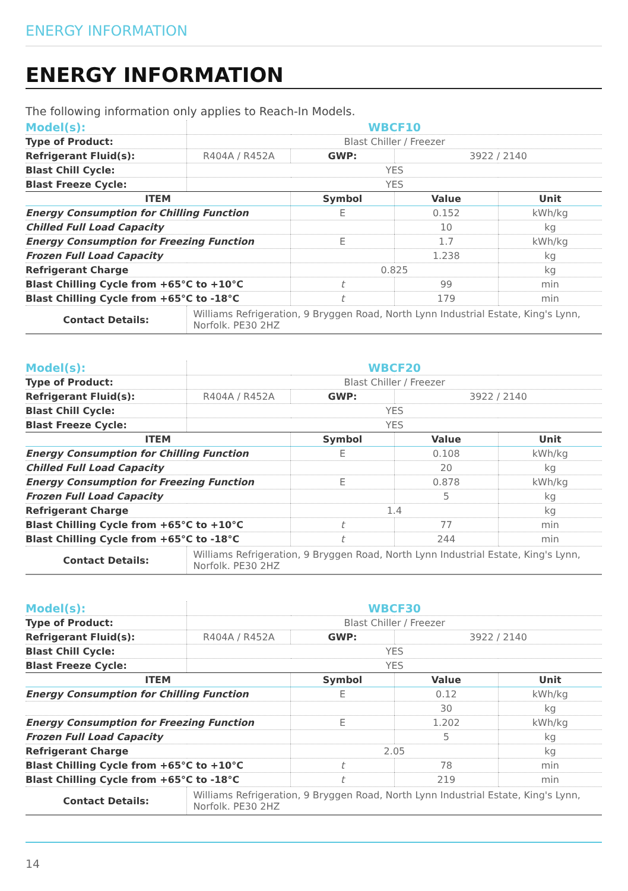ENERGY INFORMATION
ENERGY INFORMATION
The following information only applies to Reach-In Models.
| Model(s): | WBCF10 | | | |
| Type of Product: | Blast Chiller / Freezer | | | |
| Refrigerant Fluid(s): | R404A / R452A | GWP: | 3922 / 2140 | |
| Blast Chill Cycle: | YES | | | |
| Blast Freeze Cycle: | YES | | | |
| ITEM | | Symbol | Value | Unit |
| Energy Consumption for Chilling Function | | E | 0.152 | kWh/kg |
| Chilled Full Load Capacity | | | 10 | kg |
| Energy Consumption for Freezing Function | | E | 1.7 | kWh/kg |
| Frozen Full Load Capacity | | | 1.238 | kg |
| Refrigerant Charge | | 0.825 | | kg |
| Blast Chilling Cycle from +65°C to +10°C | | t | 99 | min |
| Blast Chilling Cycle from +65°C to -18°C | | t | 179 | min |
| Contact Details: | Williams Refrigeration, 9 Bryggen Road, North Lynn Industrial Estate, King's Lynn, Norfolk. PE30 2HZ | | | |
| Model(s): | WBCF20 | | | |
| Type of Product: | Blast Chiller / Freezer | | | |
| Refrigerant Fluid(s): | R404A / R452A | GWP: | 3922 / 2140 | |
| Blast Chill Cycle: | YES | | | |
| Blast Freeze Cycle: | YES | | | |
| ITEM | | Symbol | Value | Unit |
| Energy Consumption for Chilling Function | | E | 0.108 | kWh/kg |
| Chilled Full Load Capacity | | | 20 | kg |
| Energy Consumption for Freezing Function | | E | 0.878 | kWh/kg |
| Frozen Full Load Capacity | | | 5 | kg |
| Refrigerant Charge | | 1.4 | | kg |
| Blast Chilling Cycle from +65°C to +10°C | | t | 77 | min |
| Blast Chilling Cycle from +65°C to -18°C | | t | 244 | min |
| Contact Details: | Williams Refrigeration, 9 Bryggen Road, North Lynn Industrial Estate, King's Lynn, Norfolk. PE30 2HZ | | | |
| Model(s): | WBCF30 | | | |
| Type of Product: | Blast Chiller / Freezer | | | |
| Refrigerant Fluid(s): | R404A / R452A | GWP: | 3922 / 2140 | |
| Blast Chill Cycle: | YES | | | |
| Blast Freeze Cycle: | YES | | | |
| ITEM | | Symbol | Value | Unit |
| Energy Consumption for Chilling Function | | E | 0.12 | kWh/kg |
| | | | 30 | kg |
| Energy Consumption for Freezing Function | | E | 1.202 | kWh/kg |
| Frozen Full Load Capacity | | | 5 | kg |
| Refrigerant Charge | | 2.05 | | kg |
| Blast Chilling Cycle from +65°C to +10°C | | t | 78 | min |
| Blast Chilling Cycle from +65°C to -18°C | | t | 219 | min |
| Contact Details: | Williams Refrigeration, 9 Bryggen Road, North Lynn Industrial Estate, King's Lynn, Norfolk. PE30 2HZ | | | |
14